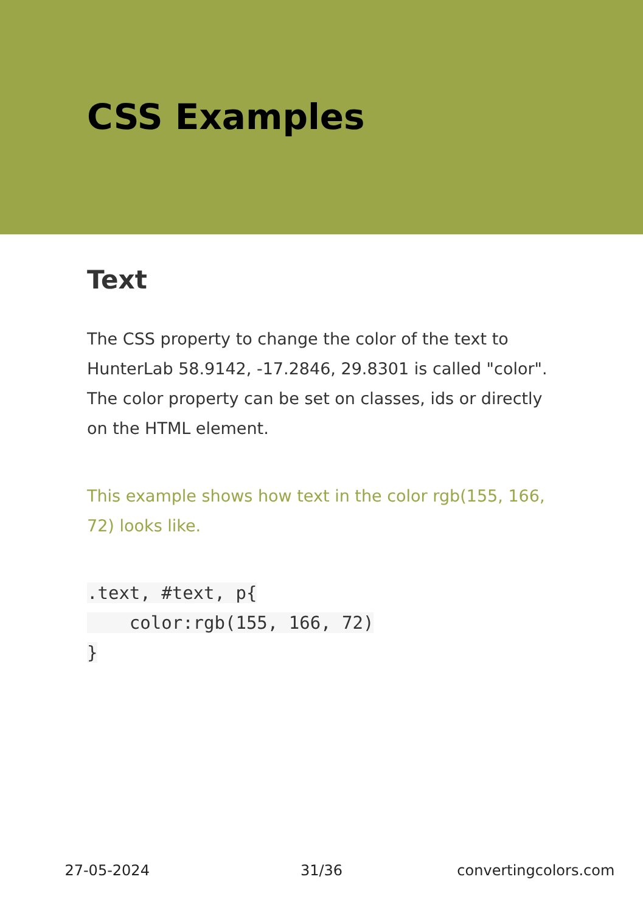CSS Examples
Text
The CSS property to change the color of the text to HunterLab 58.9142, -17.2846, 29.8301 is called "color". The color property can be set on classes, ids or directly on the HTML element.
This example shows how text in the color rgb(155, 166, 72) looks like.
.text, #text, p{
    color:rgb(155, 166, 72)
}
27-05-2024 31/36 convertingcolors.com